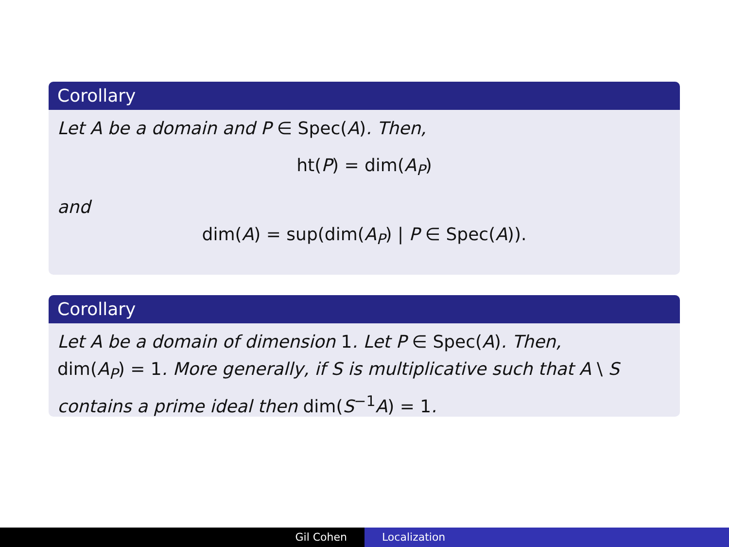Corollary
Let A be a domain and P ∈ Spec(A). Then,
ht(P) = dim(A<sub>P</sub>)
and
dim(A) = sup(dim(A<sub>P</sub>) | P ∈ Spec(A)).
Corollary
Let A be a domain of dimension 1. Let P ∈ Spec(A). Then,
dim(A<sub>P</sub>) = 1. More generally, if S is multiplicative such that A \ S
contains a prime ideal then dim(S<sup>−1</sup>A) = 1.
Gil Cohen Localization